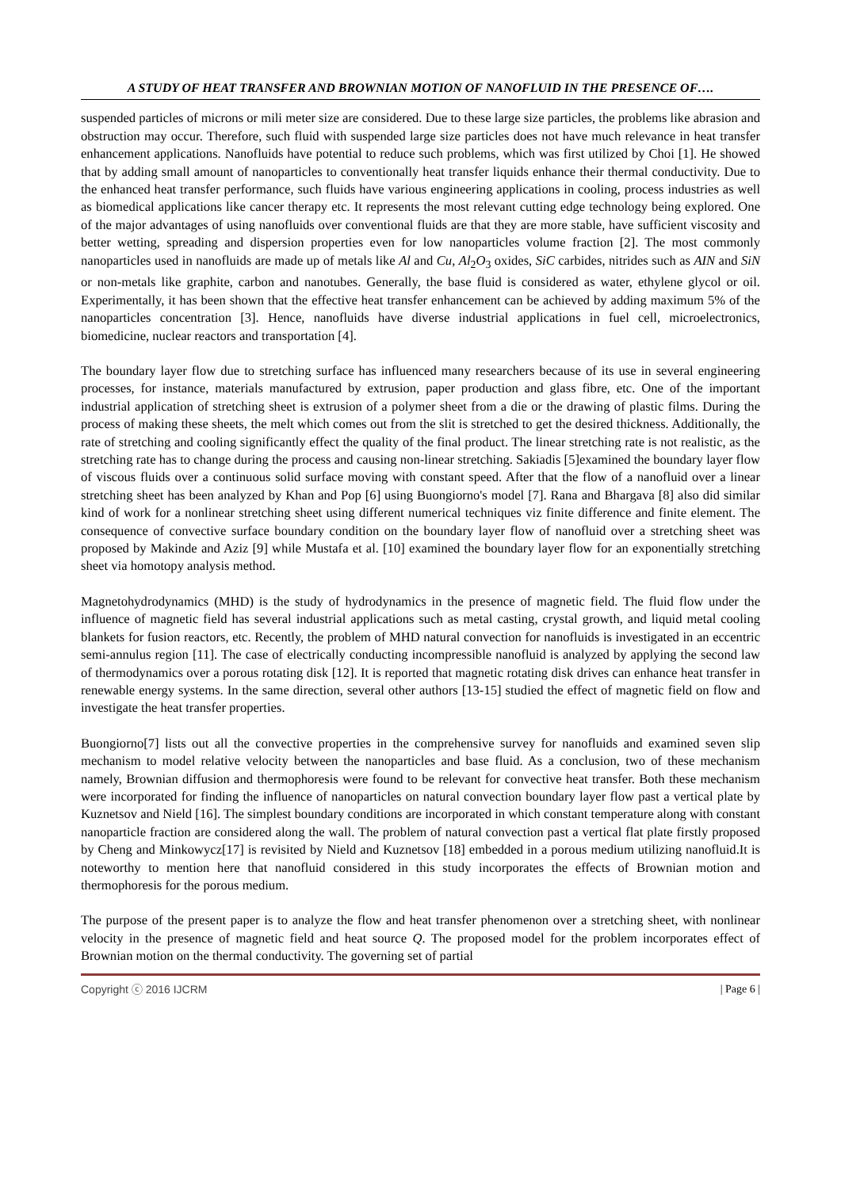A STUDY OF HEAT TRANSFER AND BROWNIAN MOTION OF NANOFLUID IN THE PRESENCE OF….
suspended particles of microns or mili meter size are considered. Due to these large size particles, the problems like abrasion and obstruction may occur. Therefore, such fluid with suspended large size particles does not have much relevance in heat transfer enhancement applications. Nanofluids have potential to reduce such problems, which was first utilized by Choi [1]. He showed that by adding small amount of nanoparticles to conventionally heat transfer liquids enhance their thermal conductivity. Due to the enhanced heat transfer performance, such fluids have various engineering applications in cooling, process industries as well as biomedical applications like cancer therapy etc. It represents the most relevant cutting edge technology being explored. One of the major advantages of using nanofluids over conventional fluids are that they are more stable, have sufficient viscosity and better wetting, spreading and dispersion properties even for low nanoparticles volume fraction [2]. The most commonly nanoparticles used in nanofluids are made up of metals like Al and Cu, Al<sub>2</sub>O<sub>3</sub> oxides, SiC carbides, nitrides such as AIN and SiN or non-metals like graphite, carbon and nanotubes. Generally, the base fluid is considered as water, ethylene glycol or oil. Experimentally, it has been shown that the effective heat transfer enhancement can be achieved by adding maximum 5% of the nanoparticles concentration [3]. Hence, nanofluids have diverse industrial applications in fuel cell, microelectronics, biomedicine, nuclear reactors and transportation [4].
The boundary layer flow due to stretching surface has influenced many researchers because of its use in several engineering processes, for instance, materials manufactured by extrusion, paper production and glass fibre, etc. One of the important industrial application of stretching sheet is extrusion of a polymer sheet from a die or the drawing of plastic films. During the process of making these sheets, the melt which comes out from the slit is stretched to get the desired thickness. Additionally, the rate of stretching and cooling significantly effect the quality of the final product. The linear stretching rate is not realistic, as the stretching rate has to change during the process and causing non-linear stretching. Sakiadis [5]examined the boundary layer flow of viscous fluids over a continuous solid surface moving with constant speed. After that the flow of a nanofluid over a linear stretching sheet has been analyzed by Khan and Pop [6] using Buongiorno's model [7]. Rana and Bhargava [8] also did similar kind of work for a nonlinear stretching sheet using different numerical techniques viz finite difference and finite element. The consequence of convective surface boundary condition on the boundary layer flow of nanofluid over a stretching sheet was proposed by Makinde and Aziz [9] while Mustafa et al. [10] examined the boundary layer flow for an exponentially stretching sheet via homotopy analysis method.
Magnetohydrodynamics (MHD) is the study of hydrodynamics in the presence of magnetic field. The fluid flow under the influence of magnetic field has several industrial applications such as metal casting, crystal growth, and liquid metal cooling blankets for fusion reactors, etc. Recently, the problem of MHD natural convection for nanofluids is investigated in an eccentric semi-annulus region [11]. The case of electrically conducting incompressible nanofluid is analyzed by applying the second law of thermodynamics over a porous rotating disk [12]. It is reported that magnetic rotating disk drives can enhance heat transfer in renewable energy systems. In the same direction, several other authors [13-15] studied the effect of magnetic field on flow and investigate the heat transfer properties.
Buongiorno[7] lists out all the convective properties in the comprehensive survey for nanofluids and examined seven slip mechanism to model relative velocity between the nanoparticles and base fluid. As a conclusion, two of these mechanism namely, Brownian diffusion and thermophoresis were found to be relevant for convective heat transfer. Both these mechanism were incorporated for finding the influence of nanoparticles on natural convection boundary layer flow past a vertical plate by Kuznetsov and Nield [16]. The simplest boundary conditions are incorporated in which constant temperature along with constant nanoparticle fraction are considered along the wall. The problem of natural convection past a vertical flat plate firstly proposed by Cheng and Minkowycz[17] is revisited by Nield and Kuznetsov [18] embedded in a porous medium utilizing nanofluid.It is noteworthy to mention here that nanofluid considered in this study incorporates the effects of Brownian motion and thermophoresis for the porous medium.
The purpose of the present paper is to analyze the flow and heat transfer phenomenon over a stretching sheet, with nonlinear velocity in the presence of magnetic field and heat source Q. The proposed model for the problem incorporates effect of Brownian motion on the thermal conductivity. The governing set of partial
Copyright ⓒ 2016 IJCRM | Page 6 |